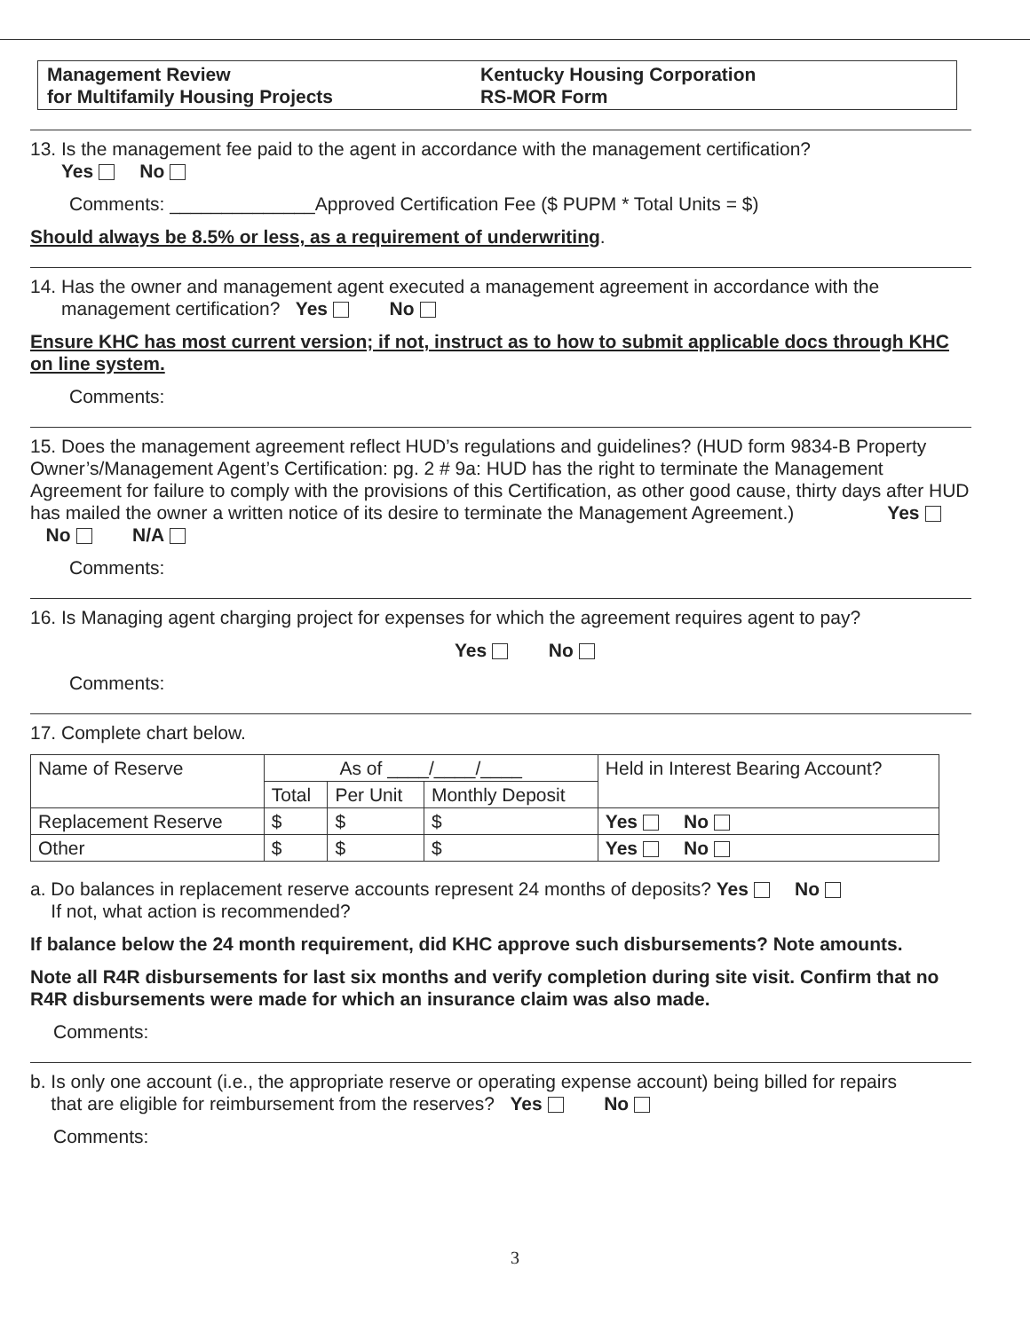Management Review
for Multifamily Housing Projects
Kentucky Housing Corporation
RS-MOR Form
13. Is the management fee paid to the agent in accordance with the management certification?
Yes No
Comments: ______________Approved Certification Fee ($ PUPM * Total Units = $)
Should always be 8.5% or less, as a requirement of underwriting.
14. Has the owner and management agent executed a management agreement in accordance with the
management certification? Yes No
Ensure KHC has most current version; if not, instruct as to how to submit applicable docs through KHC on line system.
Comments:
15. Does the management agreement reflect HUD’s regulations and guidelines? (HUD form 9834-B Property Owner’s/Management Agent’s Certification: pg. 2 # 9a: HUD has the right to terminate the Management Agreement for failure to comply with the provisions of this Certification, as other good cause, thirty days after HUD has mailed the owner a written notice of its desire to terminate the Management Agreement.) Yes No N/A
Comments:
16. Is Managing agent charging project for expenses for which the agreement requires agent to pay?
Yes No
Comments:
17. Complete chart below.
| Name of Reserve | As of ____/____/____ | | | Held in Interest Bearing Account? |
| --- | --- | --- | --- | --- |
| | Total | Per Unit | Monthly Deposit | |
| Replacement Reserve | $ | $ | $ | Yes No |
| Other | $ | $ | $ | Yes No |
a. Do balances in replacement reserve accounts represent 24 months of deposits? Yes No
If not, what action is recommended?
If balance below the 24 month requirement, did KHC approve such disbursements? Note amounts.
Note all R4R disbursements for last six months and verify completion during site visit. Confirm that no R4R disbursements were made for which an insurance claim was also made.
Comments:
b. Is only one account (i.e., the appropriate reserve or operating expense account) being billed for repairs
that are eligible for reimbursement from the reserves? Yes No
Comments:
3